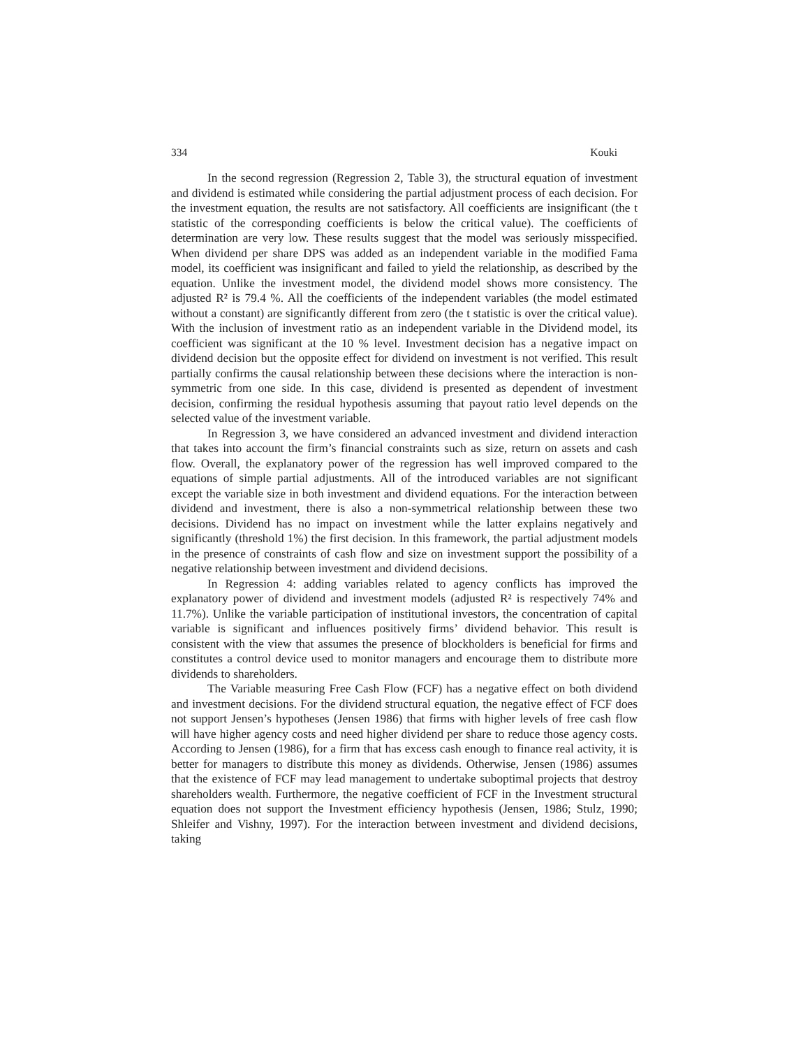334 Kouki
In the second regression (Regression 2, Table 3), the structural equation of investment and dividend is estimated while considering the partial adjustment process of each decision. For the investment equation, the results are not satisfactory. All coefficients are insignificant (the t statistic of the corresponding coefficients is below the critical value). The coefficients of determination are very low. These results suggest that the model was seriously misspecified. When dividend per share DPS was added as an independent variable in the modified Fama model, its coefficient was insignificant and failed to yield the relationship, as described by the equation. Unlike the investment model, the dividend model shows more consistency. The adjusted R² is 79.4 %. All the coefficients of the independent variables (the model estimated without a constant) are significantly different from zero (the t statistic is over the critical value). With the inclusion of investment ratio as an independent variable in the Dividend model, its coefficient was significant at the 10 % level. Investment decision has a negative impact on dividend decision but the opposite effect for dividend on investment is not verified. This result partially confirms the causal relationship between these decisions where the interaction is non-symmetric from one side. In this case, dividend is presented as dependent of investment decision, confirming the residual hypothesis assuming that payout ratio level depends on the selected value of the investment variable.
In Regression 3, we have considered an advanced investment and dividend interaction that takes into account the firm’s financial constraints such as size, return on assets and cash flow. Overall, the explanatory power of the regression has well improved compared to the equations of simple partial adjustments. All of the introduced variables are not significant except the variable size in both investment and dividend equations. For the interaction between dividend and investment, there is also a non-symmetrical relationship between these two decisions. Dividend has no impact on investment while the latter explains negatively and significantly (threshold 1%) the first decision. In this framework, the partial adjustment models in the presence of constraints of cash flow and size on investment support the possibility of a negative relationship between investment and dividend decisions.
In Regression 4: adding variables related to agency conflicts has improved the explanatory power of dividend and investment models (adjusted R² is respectively 74% and 11.7%). Unlike the variable participation of institutional investors, the concentration of capital variable is significant and influences positively firms’ dividend behavior. This result is consistent with the view that assumes the presence of blockholders is beneficial for firms and constitutes a control device used to monitor managers and encourage them to distribute more dividends to shareholders.
The Variable measuring Free Cash Flow (FCF) has a negative effect on both dividend and investment decisions. For the dividend structural equation, the negative effect of FCF does not support Jensen’s hypotheses (Jensen 1986) that firms with higher levels of free cash flow will have higher agency costs and need higher dividend per share to reduce those agency costs. According to Jensen (1986), for a firm that has excess cash enough to finance real activity, it is better for managers to distribute this money as dividends. Otherwise, Jensen (1986) assumes that the existence of FCF may lead management to undertake suboptimal projects that destroy shareholders wealth. Furthermore, the negative coefficient of FCF in the Investment structural equation does not support the Investment efficiency hypothesis (Jensen, 1986; Stulz, 1990; Shleifer and Vishny, 1997). For the interaction between investment and dividend decisions, taking